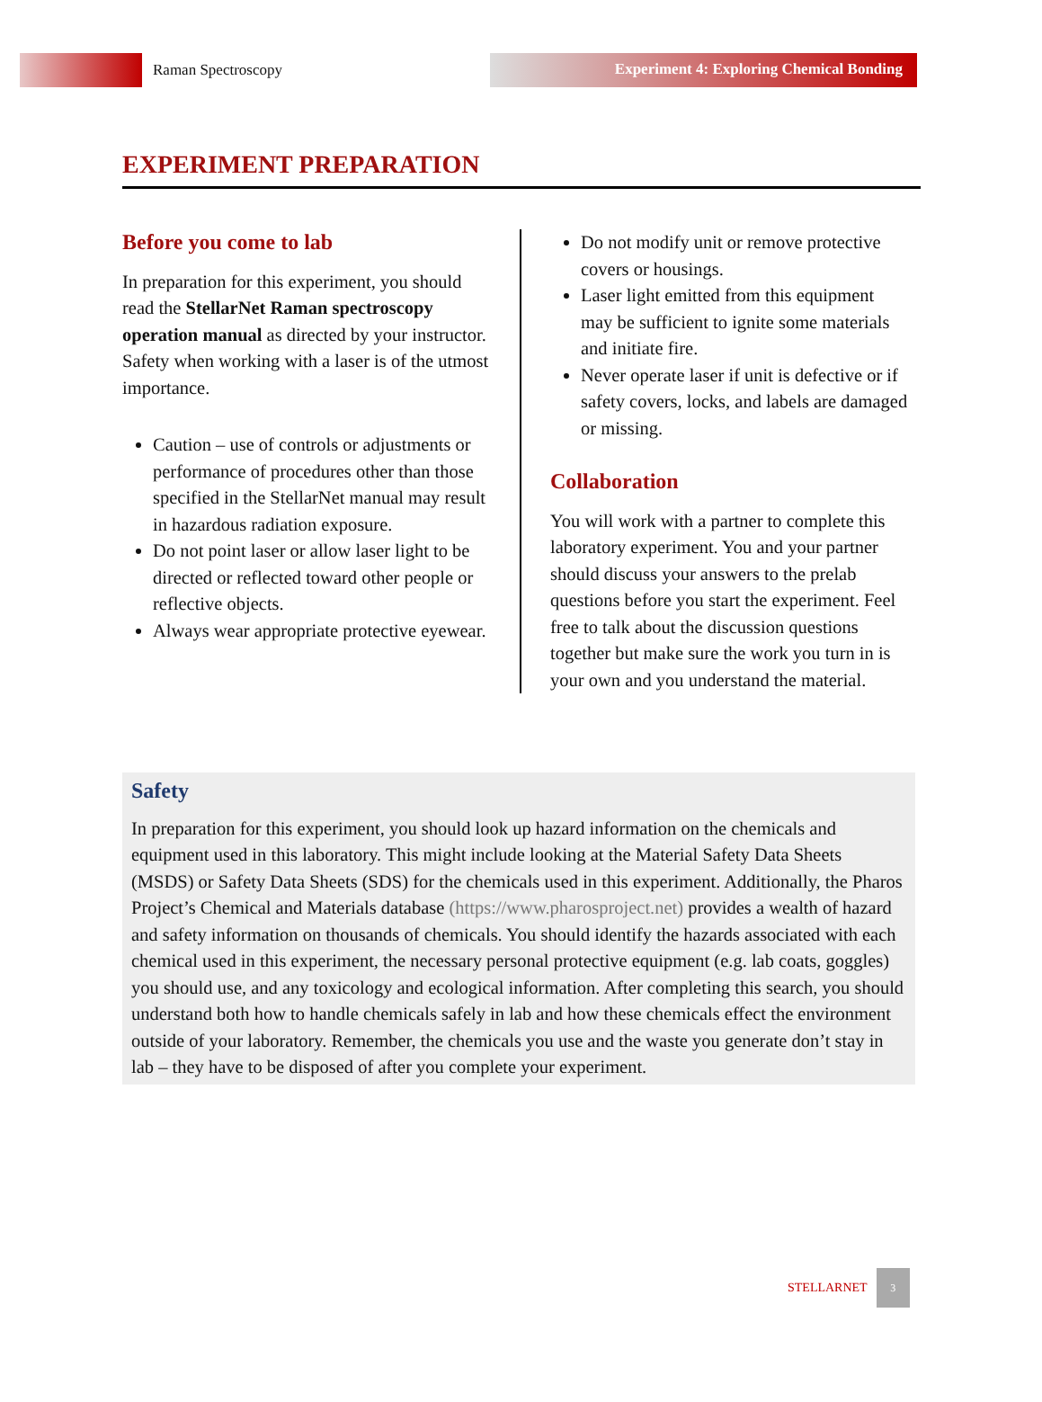Raman Spectroscopy
Experiment 4: Exploring Chemical Bonding
EXPERIMENT PREPARATION
Before you come to lab
In preparation for this experiment, you should read the StellarNet Raman spectroscopy operation manual as directed by your instructor. Safety when working with a laser is of the utmost importance.
Caution – use of controls or adjustments or performance of procedures other than those specified in the StellarNet manual may result in hazardous radiation exposure.
Do not point laser or allow laser light to be directed or reflected toward other people or reflective objects.
Always wear appropriate protective eyewear.
Do not modify unit or remove protective covers or housings.
Laser light emitted from this equipment may be sufficient to ignite some materials and initiate fire.
Never operate laser if unit is defective or if safety covers, locks, and labels are damaged or missing.
Collaboration
You will work with a partner to complete this laboratory experiment. You and your partner should discuss your answers to the prelab questions before you start the experiment. Feel free to talk about the discussion questions together but make sure the work you turn in is your own and you understand the material.
Safety
In preparation for this experiment, you should look up hazard information on the chemicals and equipment used in this laboratory. This might include looking at the Material Safety Data Sheets (MSDS) or Safety Data Sheets (SDS) for the chemicals used in this experiment. Additionally, the Pharos Project’s Chemical and Materials database (https://www.pharosproject.net) provides a wealth of hazard and safety information on thousands of chemicals. You should identify the hazards associated with each chemical used in this experiment, the necessary personal protective equipment (e.g. lab coats, goggles) you should use, and any toxicology and ecological information. After completing this search, you should understand both how to handle chemicals safely in lab and how these chemicals effect the environment outside of your laboratory. Remember, the chemicals you use and the waste you generate don’t stay in lab – they have to be disposed of after you complete your experiment.
STELLARNET
3